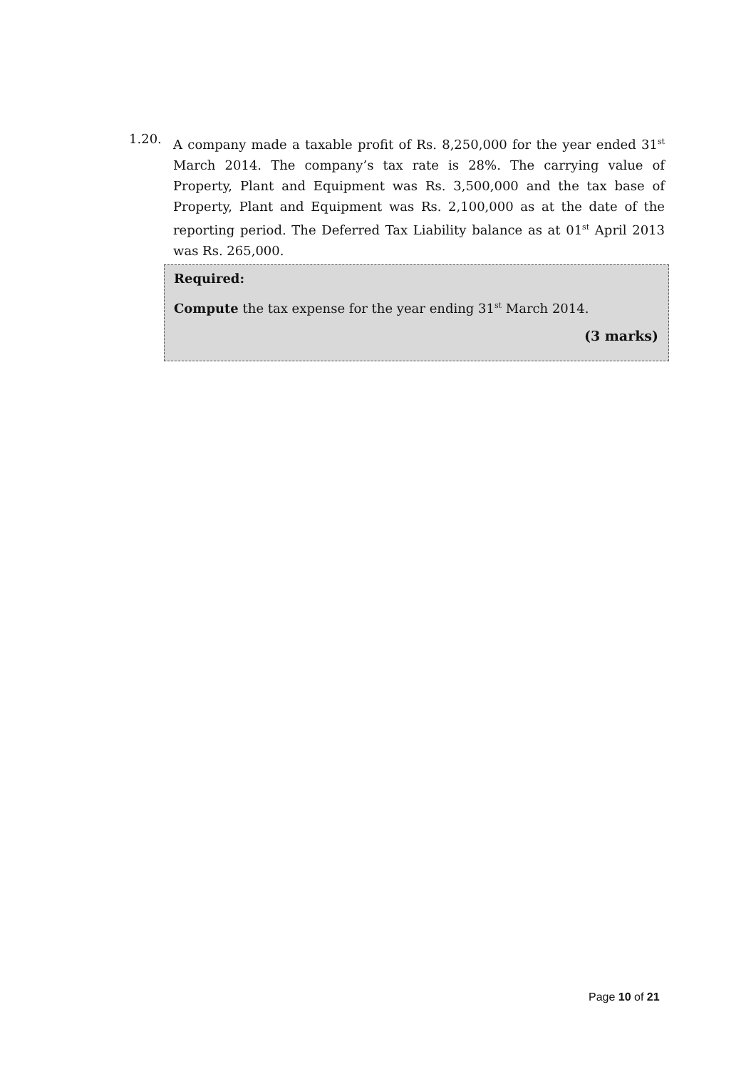1.20.
A company made a taxable profit of Rs. 8,250,000 for the year ended 31<sup>st</sup> March 2014. The company’s tax rate is 28%. The carrying value of Property, Plant and Equipment was Rs. 3,500,000 and the tax base of Property, Plant and Equipment was Rs. 2,100,000 as at the date of the reporting period. The Deferred Tax Liability balance as at 01<sup>st</sup> April 2013 was Rs. 265,000.
Required:
Compute the tax expense for the year ending 31<sup>st</sup> March 2014.
(3 marks)
Page 10 of 21